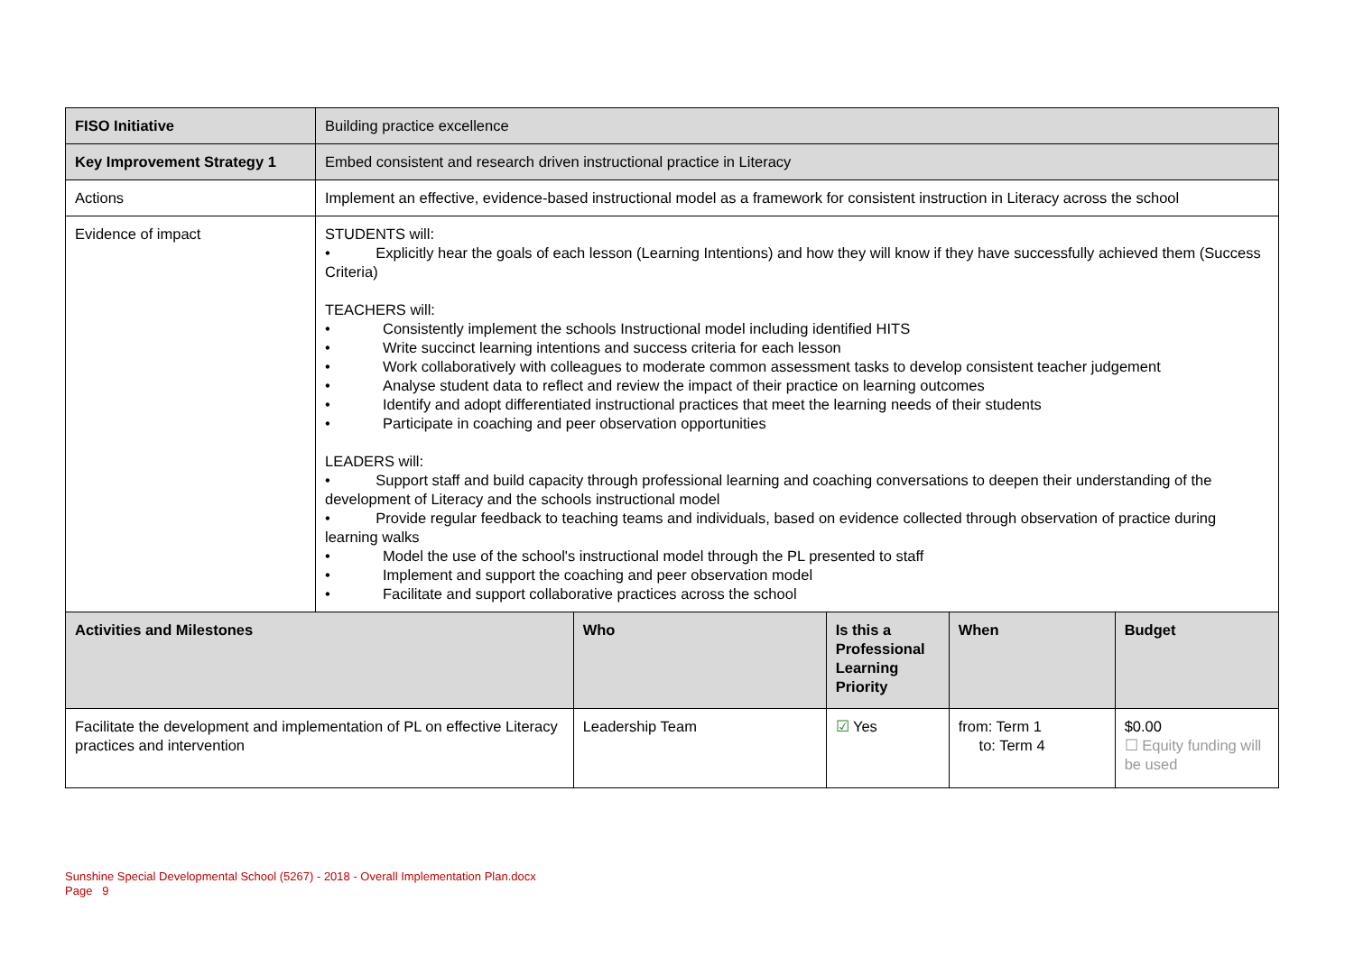| FISO Initiative | Building practice excellence | | | | |
| Key Improvement Strategy 1 | Embed consistent and research driven instructional practice in Literacy | | | | |
| Actions | Implement an effective, evidence-based instructional model as a framework for consistent instruction in Literacy across the school | | | | |
| Evidence of impact | STUDENTS will: • Explicitly hear the goals of each lesson (Learning Intentions) and how they will know if they have successfully achieved them (Success Criteria) TEACHERS will: • Consistently implement the schools Instructional model including identified HITS • Write succinct learning intentions and success criteria for each lesson • Work collaboratively with colleagues to moderate common assessment tasks to develop consistent teacher judgement • Analyse student data to reflect and review the impact of their practice on learning outcomes • Identify and adopt differentiated instructional practices that meet the learning needs of their students • Participate in coaching and peer observation opportunities LEADERS will: • Support staff and build capacity through professional learning and coaching conversations to deepen their understanding of the development of Literacy and the schools instructional model • Provide regular feedback to teaching teams and individuals, based on evidence collected through observation of practice during learning walks • Model the use of the school's instructional model through the PL presented to staff • Implement and support the coaching and peer observation model • Facilitate and support collaborative practices across the school | | | | |
| Activities and Milestones | | Who | Is this a Professional Learning Priority | When | Budget |
| Facilitate the development and implementation of PL on effective Literacy practices and intervention | | Leadership Team | ☑ Yes | from: Term 1 to: Term 4 | $0.00 ☐ Equity funding will be used |
Sunshine Special Developmental School (5267) - 2018 - Overall Implementation Plan.docx
Page 9